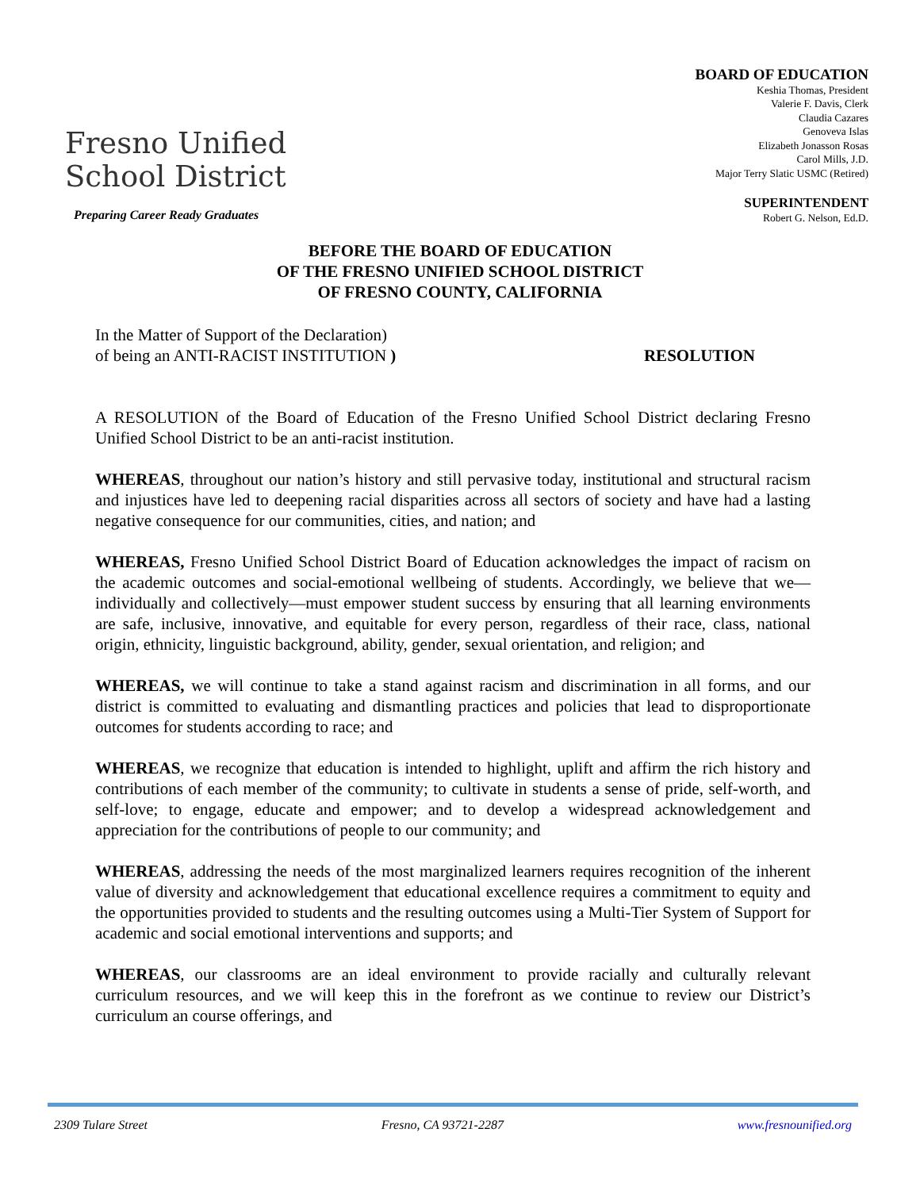Fresno Unified
School District
Preparing Career Ready Graduates
BOARD OF EDUCATION
Keshia Thomas, President
Valerie F. Davis, Clerk
Claudia Cazares
Genoveva Islas
Elizabeth Jonasson Rosas
Carol Mills, J.D.
Major Terry Slatic USMC (Retired)
SUPERINTENDENT
Robert G. Nelson, Ed.D.
BEFORE THE BOARD OF EDUCATION
OF THE FRESNO UNIFIED SCHOOL DISTRICT
OF FRESNO COUNTY, CALIFORNIA
In the Matter of Support of the Declaration)
of being an ANTI-RACIST INSTITUTION )
RESOLUTION
A RESOLUTION of the Board of Education of the Fresno Unified School District declaring Fresno Unified School District to be an anti-racist institution.
WHEREAS, throughout our nation’s history and still pervasive today, institutional and structural racism and injustices have led to deepening racial disparities across all sectors of society and have had a lasting negative consequence for our communities, cities, and nation; and
WHEREAS, Fresno Unified School District Board of Education acknowledges the impact of racism on the academic outcomes and social-emotional wellbeing of students. Accordingly, we believe that we—individually and collectively—must empower student success by ensuring that all learning environments are safe, inclusive, innovative, and equitable for every person, regardless of their race, class, national origin, ethnicity, linguistic background, ability, gender, sexual orientation, and religion; and
WHEREAS, we will continue to take a stand against racism and discrimination in all forms, and our district is committed to evaluating and dismantling practices and policies that lead to disproportionate outcomes for students according to race; and
WHEREAS, we recognize that education is intended to highlight, uplift and affirm the rich history and contributions of each member of the community; to cultivate in students a sense of pride, self-worth, and self-love; to engage, educate and empower; and to develop a widespread acknowledgement and appreciation for the contributions of people to our community; and
WHEREAS, addressing the needs of the most marginalized learners requires recognition of the inherent value of diversity and acknowledgement that educational excellence requires a commitment to equity and the opportunities provided to students and the resulting outcomes using a Multi-Tier System of Support for academic and social emotional interventions and supports; and
WHEREAS, our classrooms are an ideal environment to provide racially and culturally relevant curriculum resources, and we will keep this in the forefront as we continue to review our District’s curriculum an course offerings, and
2309 Tulare Street Fresno, CA 93721-2287 www.fresnounified.org